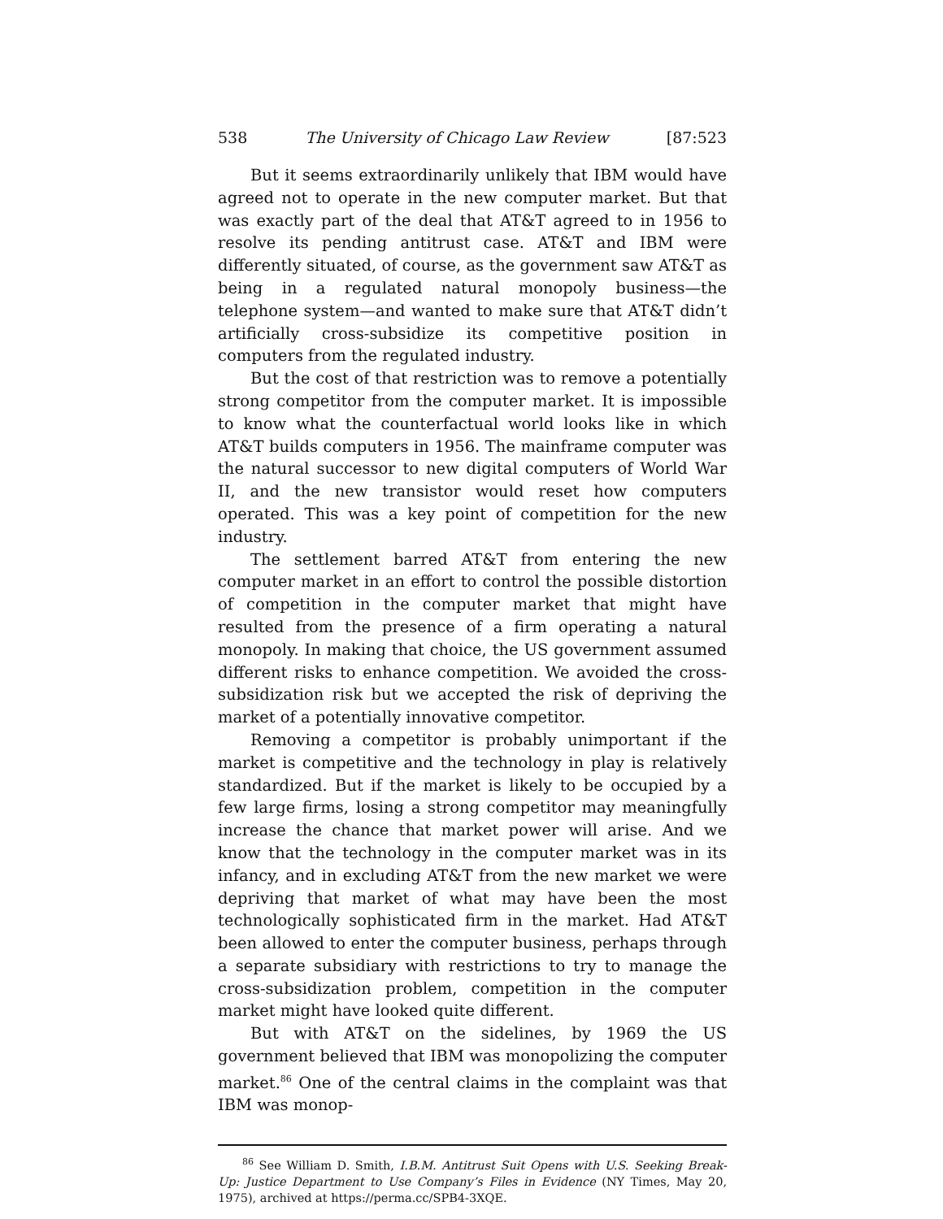538 The University of Chicago Law Review [87:523
But it seems extraordinarily unlikely that IBM would have agreed not to operate in the new computer market. But that was exactly part of the deal that AT&T agreed to in 1956 to resolve its pending antitrust case. AT&T and IBM were differently situated, of course, as the government saw AT&T as being in a regulated natural monopoly business—the telephone system—and wanted to make sure that AT&T didn’t artificially cross-subsidize its competitive position in computers from the regulated industry.
But the cost of that restriction was to remove a potentially strong competitor from the computer market. It is impossible to know what the counterfactual world looks like in which AT&T builds computers in 1956. The mainframe computer was the natural successor to new digital computers of World War II, and the new transistor would reset how computers operated. This was a key point of competition for the new industry.
The settlement barred AT&T from entering the new computer market in an effort to control the possible distortion of competition in the computer market that might have resulted from the presence of a firm operating a natural monopoly. In making that choice, the US government assumed different risks to enhance competition. We avoided the cross-subsidization risk but we accepted the risk of depriving the market of a potentially innovative competitor.
Removing a competitor is probably unimportant if the market is competitive and the technology in play is relatively standardized. But if the market is likely to be occupied by a few large firms, losing a strong competitor may meaningfully increase the chance that market power will arise. And we know that the technology in the computer market was in its infancy, and in excluding AT&T from the new market we were depriving that market of what may have been the most technologically sophisticated firm in the market. Had AT&T been allowed to enter the computer business, perhaps through a separate subsidiary with restrictions to try to manage the cross-subsidization problem, competition in the computer market might have looked quite different.
But with AT&T on the sidelines, by 1969 the US government believed that IBM was monopolizing the computer market.<sup>86</sup> One of the central claims in the complaint was that IBM was monop-
<sup>86</sup> See William D. Smith, I.B.M. Antitrust Suit Opens with U.S. Seeking Break-Up: Justice Department to Use Company’s Files in Evidence (NY Times, May 20, 1975), archived at https://perma.cc/SPB4-3XQE.